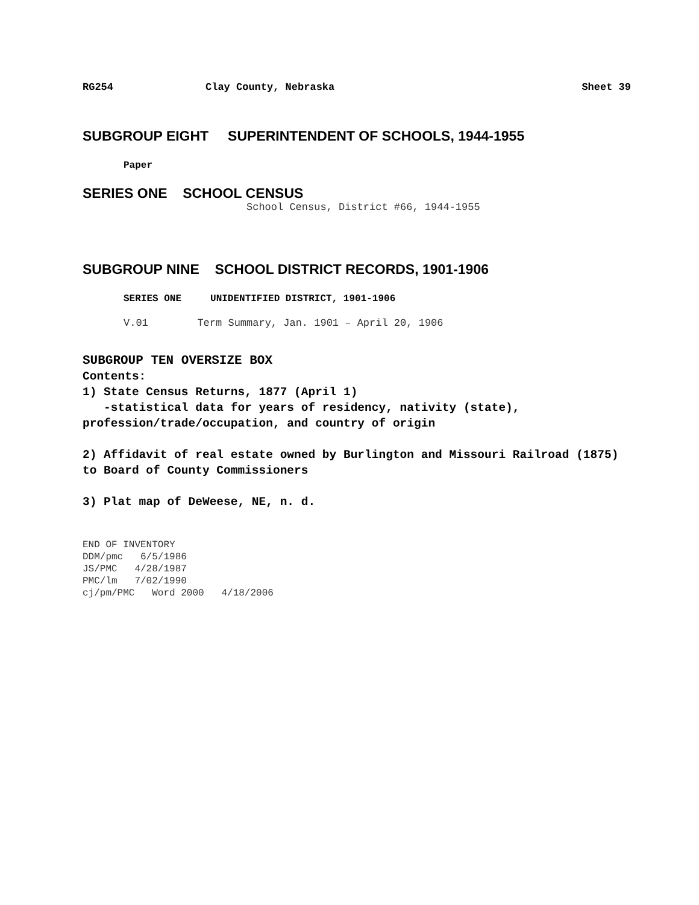RG254 Clay County, Nebraska Sheet 39
SUBGROUP EIGHT SUPERINTENDENT OF SCHOOLS, 1944-1955
Paper
SERIES ONE SCHOOL CENSUS
School Census, District #66, 1944-1955
SUBGROUP NINE SCHOOL DISTRICT RECORDS, 1901-1906
SERIES ONE UNIDENTIFIED DISTRICT, 1901-1906
V.01 Term Summary, Jan. 1901 – April 20, 1906
SUBGROUP TEN OVERSIZE BOX
Contents:
1) State Census Returns, 1877 (April 1)
-statistical data for years of residency, nativity (state), profession/trade/occupation, and country of origin
2) Affidavit of real estate owned by Burlington and Missouri Railroad (1875) to Board of County Commissioners
3) Plat map of DeWeese, NE, n. d.
END OF INVENTORY
DDM/pmc 6/5/1986
JS/PMC 4/28/1987
PMC/lm 7/02/1990
cj/pm/PMC Word 2000 4/18/2006